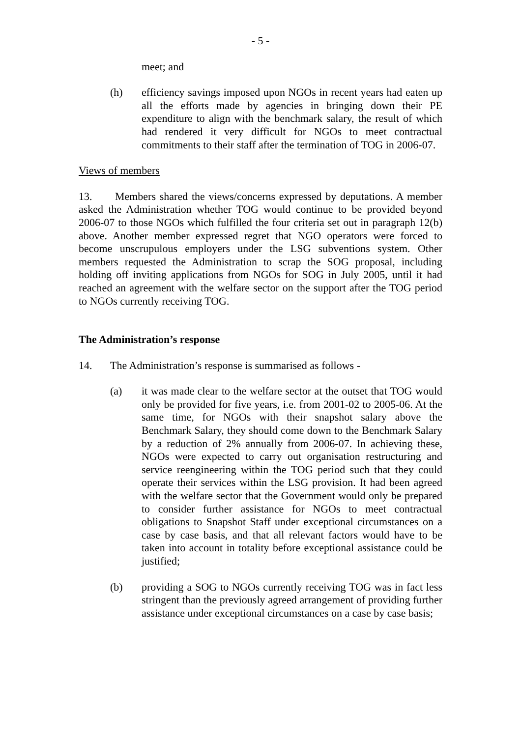- 5 -
meet; and
(h) efficiency savings imposed upon NGOs in recent years had eaten up all the efforts made by agencies in bringing down their PE expenditure to align with the benchmark salary, the result of which had rendered it very difficult for NGOs to meet contractual commitments to their staff after the termination of TOG in 2006-07.
Views of members
13. Members shared the views/concerns expressed by deputations. A member asked the Administration whether TOG would continue to be provided beyond 2006-07 to those NGOs which fulfilled the four criteria set out in paragraph 12(b) above. Another member expressed regret that NGO operators were forced to become unscrupulous employers under the LSG subventions system. Other members requested the Administration to scrap the SOG proposal, including holding off inviting applications from NGOs for SOG in July 2005, until it had reached an agreement with the welfare sector on the support after the TOG period to NGOs currently receiving TOG.
The Administration’s response
14. The Administration’s response is summarised as follows -
(a) it was made clear to the welfare sector at the outset that TOG would only be provided for five years, i.e. from 2001-02 to 2005-06. At the same time, for NGOs with their snapshot salary above the Benchmark Salary, they should come down to the Benchmark Salary by a reduction of 2% annually from 2006-07. In achieving these, NGOs were expected to carry out organisation restructuring and service reengineering within the TOG period such that they could operate their services within the LSG provision. It had been agreed with the welfare sector that the Government would only be prepared to consider further assistance for NGOs to meet contractual obligations to Snapshot Staff under exceptional circumstances on a case by case basis, and that all relevant factors would have to be taken into account in totality before exceptional assistance could be justified;
(b) providing a SOG to NGOs currently receiving TOG was in fact less stringent than the previously agreed arrangement of providing further assistance under exceptional circumstances on a case by case basis;